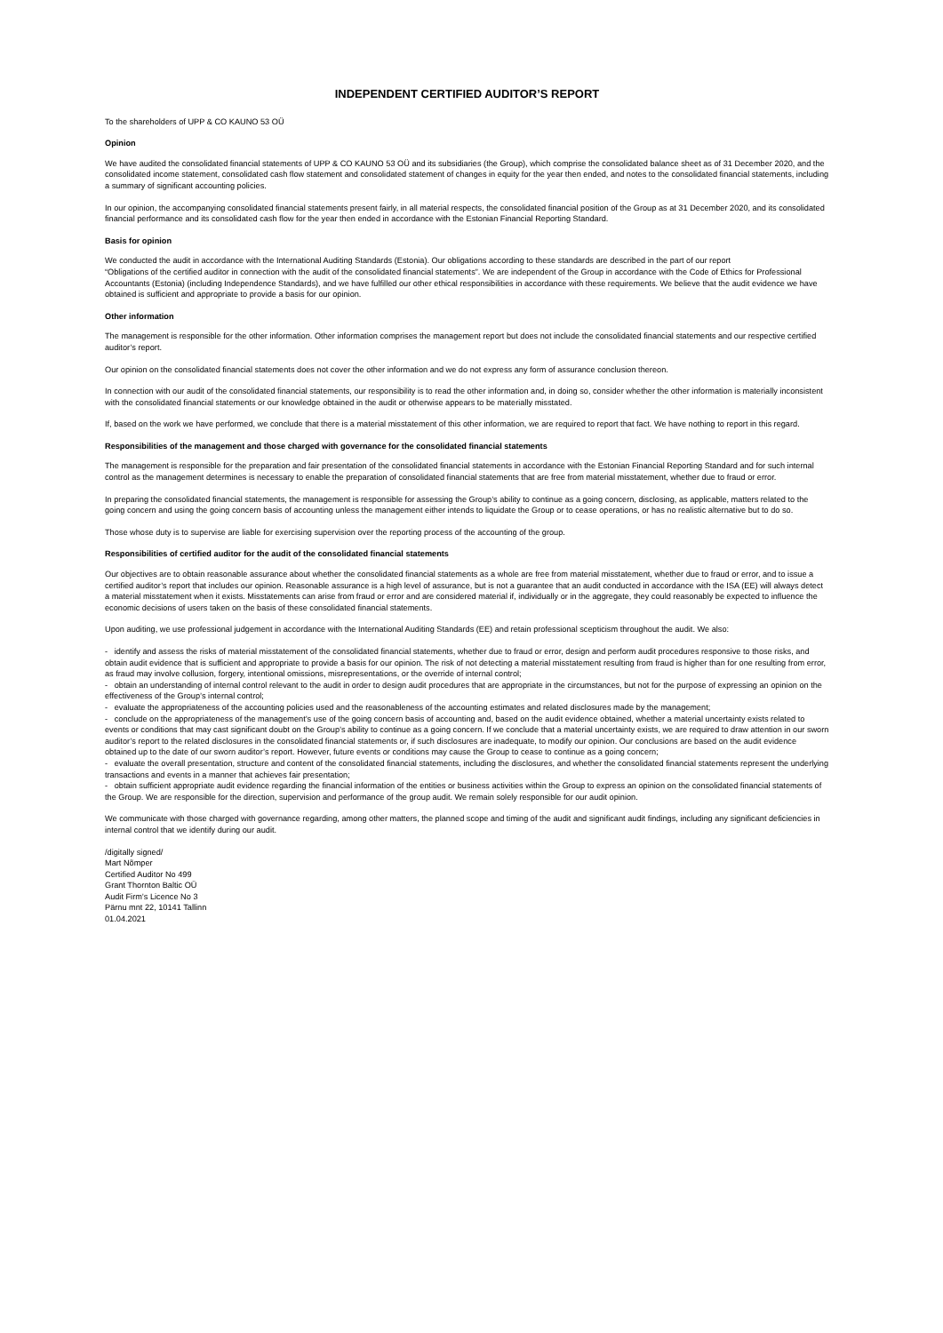INDEPENDENT CERTIFIED AUDITOR’S REPORT
To the shareholders of UPP & CO KAUNO 53 OÜ
Opinion
We have audited the consolidated financial statements of UPP & CO KAUNO 53 OÜ and its subsidiaries (the Group), which comprise the consolidated balance sheet as of 31 December 2020, and the consolidated income statement, consolidated cash flow statement and consolidated statement of changes in equity for the year then ended, and notes to the consolidated financial statements, including a summary of significant accounting policies.
In our opinion, the accompanying consolidated financial statements present fairly, in all material respects, the consolidated financial position of the Group as at 31 December 2020, and its consolidated financial performance and its consolidated cash flow for the year then ended in accordance with the Estonian Financial Reporting Standard.
Basis for opinion
We conducted the audit in accordance with the International Auditing Standards (Estonia). Our obligations according to these standards are described in the part of our report
“Obligations of the certified auditor in connection with the audit of the consolidated financial statements”. We are independent of the Group in accordance with the Code of Ethics for Professional Accountants (Estonia) (including Independence Standards), and we have fulfilled our other ethical responsibilities in accordance with these requirements. We believe that the audit evidence we have obtained is sufficient and appropriate to provide a basis for our opinion.
Other information
The management is responsible for the other information. Other information comprises the management report but does not include the consolidated financial statements and our respective certified auditor’s report.
Our opinion on the consolidated financial statements does not cover the other information and we do not express any form of assurance conclusion thereon.
In connection with our audit of the consolidated financial statements, our responsibility is to read the other information and, in doing so, consider whether the other information is materially inconsistent with the consolidated financial statements or our knowledge obtained in the audit or otherwise appears to be materially misstated.
If, based on the work we have performed, we conclude that there is a material misstatement of this other information, we are required to report that fact. We have nothing to report in this regard.
Responsibilities of the management and those charged with governance for the consolidated financial statements
The management is responsible for the preparation and fair presentation of the consolidated financial statements in accordance with the Estonian Financial Reporting Standard and for such internal control as the management determines is necessary to enable the preparation of consolidated financial statements that are free from material misstatement, whether due to fraud or error.
In preparing the consolidated financial statements, the management is responsible for assessing the Group’s ability to continue as a going concern, disclosing, as applicable, matters related to the going concern and using the going concern basis of accounting unless the management either intends to liquidate the Group or to cease operations, or has no realistic alternative but to do so.
Those whose duty is to supervise are liable for exercising supervision over the reporting process of the accounting of the group.
Responsibilities of certified auditor for the audit of the consolidated financial statements
Our objectives are to obtain reasonable assurance about whether the consolidated financial statements as a whole are free from material misstatement, whether due to fraud or error, and to issue a certified auditor’s report that includes our opinion. Reasonable assurance is a high level of assurance, but is not a guarantee that an audit conducted in accordance with the ISA (EE) will always detect a material misstatement when it exists. Misstatements can arise from fraud or error and are considered material if, individually or in the aggregate, they could reasonably be expected to influence the economic decisions of users taken on the basis of these consolidated financial statements.
Upon auditing, we use professional judgement in accordance with the International Auditing Standards (EE) and retain professional scepticism throughout the audit. We also:
- identify and assess the risks of material misstatement of the consolidated financial statements, whether due to fraud or error, design and perform audit procedures responsive to those risks, and obtain audit evidence that is sufficient and appropriate to provide a basis for our opinion. The risk of not detecting a material misstatement resulting from fraud is higher than for one resulting from error, as fraud may involve collusion, forgery, intentional omissions, misrepresentations, or the override of internal control;
- obtain an understanding of internal control relevant to the audit in order to design audit procedures that are appropriate in the circumstances, but not for the purpose of expressing an opinion on the effectiveness of the Group’s internal control;
- evaluate the appropriateness of the accounting policies used and the reasonableness of the accounting estimates and related disclosures made by the management;
- conclude on the appropriateness of the management’s use of the going concern basis of accounting and, based on the audit evidence obtained, whether a material uncertainty exists related to events or conditions that may cast significant doubt on the Group’s ability to continue as a going concern. If we conclude that a material uncertainty exists, we are required to draw attention in our sworn auditor’s report to the related disclosures in the consolidated financial statements or, if such disclosures are inadequate, to modify our opinion. Our conclusions are based on the audit evidence obtained up to the date of our sworn auditor’s report. However, future events or conditions may cause the Group to cease to continue as a going concern;
- evaluate the overall presentation, structure and content of the consolidated financial statements, including the disclosures, and whether the consolidated financial statements represent the underlying transactions and events in a manner that achieves fair presentation;
- obtain sufficient appropriate audit evidence regarding the financial information of the entities or business activities within the Group to express an opinion on the consolidated financial statements of the Group. We are responsible for the direction, supervision and performance of the group audit. We remain solely responsible for our audit opinion.
We communicate with those charged with governance regarding, among other matters, the planned scope and timing of the audit and significant audit findings, including any significant deficiencies in internal control that we identify during our audit.
/digitally signed/
Mart Nõmper
Certified Auditor No 499
Grant Thornton Baltic OÜ
Audit Firm’s Licence No 3
Pärnu mnt 22, 10141 Tallinn
01.04.2021